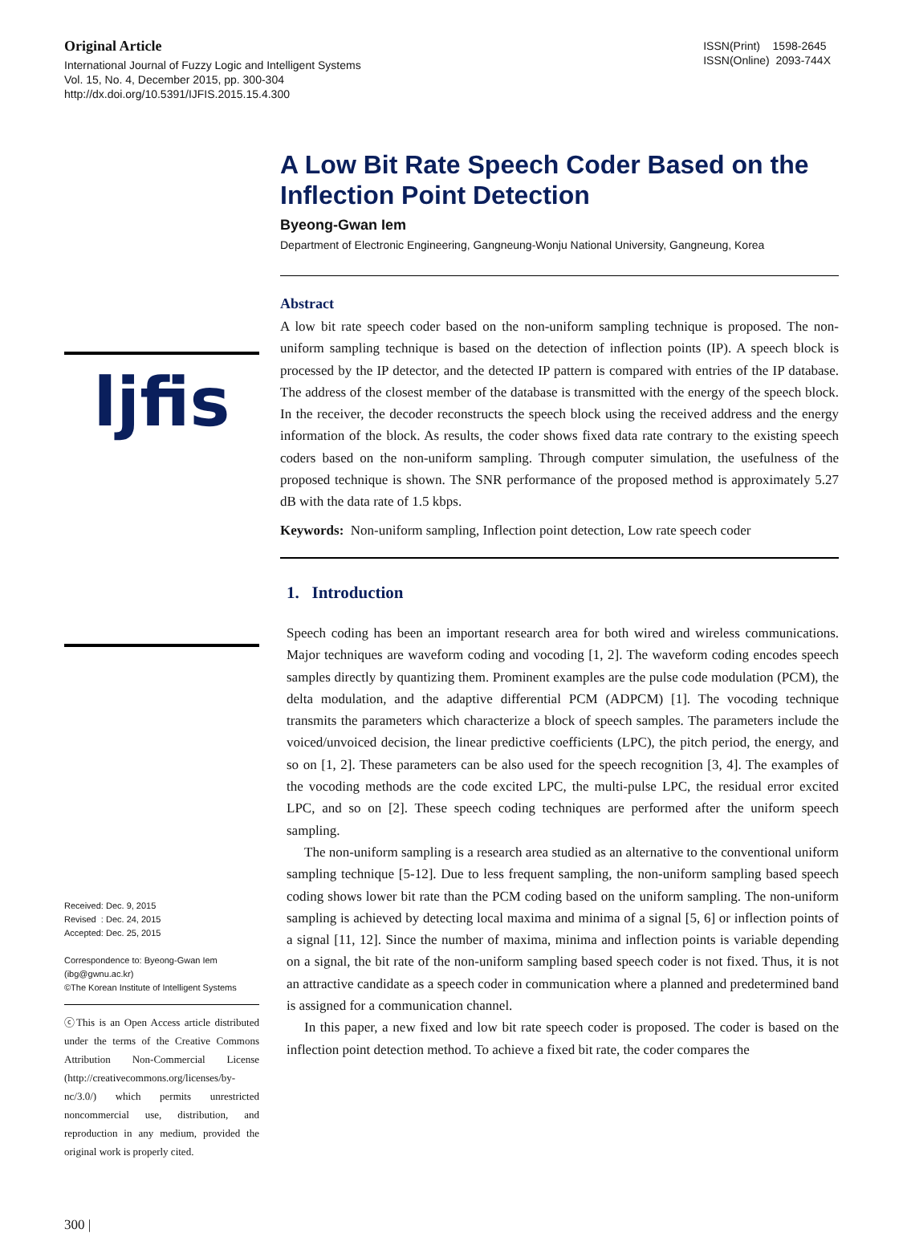Original Article
International Journal of Fuzzy Logic and Intelligent Systems
Vol. 15, No. 4, December 2015, pp. 300-304
http://dx.doi.org/10.5391/IJFIS.2015.15.4.300
ISSN(Print) 1598-2645
ISSN(Online) 2093-744X
ljfis
Received: Dec. 9, 2015
Revised : Dec. 24, 2015
Accepted: Dec. 25, 2015
Correspondence to: Byeong-Gwan Iem
(ibg@gwnu.ac.kr)
©The Korean Institute of Intelligent Systems
ⓒThis is an Open Access article distributed under the terms of the Creative Commons Attribution Non-Commercial License (http://creativecommons.org/licenses/by-nc/3.0/) which permits unrestricted noncommercial use, distribution, and reproduction in any medium, provided the original work is properly cited.
300 |
A Low Bit Rate Speech Coder Based on the Inflection Point Detection
Byeong-Gwan Iem
Department of Electronic Engineering, Gangneung-Wonju National University, Gangneung, Korea
Abstract
A low bit rate speech coder based on the non-uniform sampling technique is proposed. The non-uniform sampling technique is based on the detection of inflection points (IP). A speech block is processed by the IP detector, and the detected IP pattern is compared with entries of the IP database. The address of the closest member of the database is transmitted with the energy of the speech block. In the receiver, the decoder reconstructs the speech block using the received address and the energy information of the block. As results, the coder shows fixed data rate contrary to the existing speech coders based on the non-uniform sampling. Through computer simulation, the usefulness of the proposed technique is shown. The SNR performance of the proposed method is approximately 5.27 dB with the data rate of 1.5 kbps.
Keywords: Non-uniform sampling, Inflection point detection, Low rate speech coder
1. Introduction
Speech coding has been an important research area for both wired and wireless communications. Major techniques are waveform coding and vocoding [1, 2]. The waveform coding encodes speech samples directly by quantizing them. Prominent examples are the pulse code modulation (PCM), the delta modulation, and the adaptive differential PCM (ADPCM) [1]. The vocoding technique transmits the parameters which characterize a block of speech samples. The parameters include the voiced/unvoiced decision, the linear predictive coefficients (LPC), the pitch period, the energy, and so on [1, 2]. These parameters can be also used for the speech recognition [3, 4]. The examples of the vocoding methods are the code excited LPC, the multi-pulse LPC, the residual error excited LPC, and so on [2]. These speech coding techniques are performed after the uniform speech sampling.
The non-uniform sampling is a research area studied as an alternative to the conventional uniform sampling technique [5-12]. Due to less frequent sampling, the non-uniform sampling based speech coding shows lower bit rate than the PCM coding based on the uniform sampling. The non-uniform sampling is achieved by detecting local maxima and minima of a signal [5, 6] or inflection points of a signal [11, 12]. Since the number of maxima, minima and inflection points is variable depending on a signal, the bit rate of the non-uniform sampling based speech coder is not fixed. Thus, it is not an attractive candidate as a speech coder in communication where a planned and predetermined band is assigned for a communication channel.
In this paper, a new fixed and low bit rate speech coder is proposed. The coder is based on the inflection point detection method. To achieve a fixed bit rate, the coder compares the